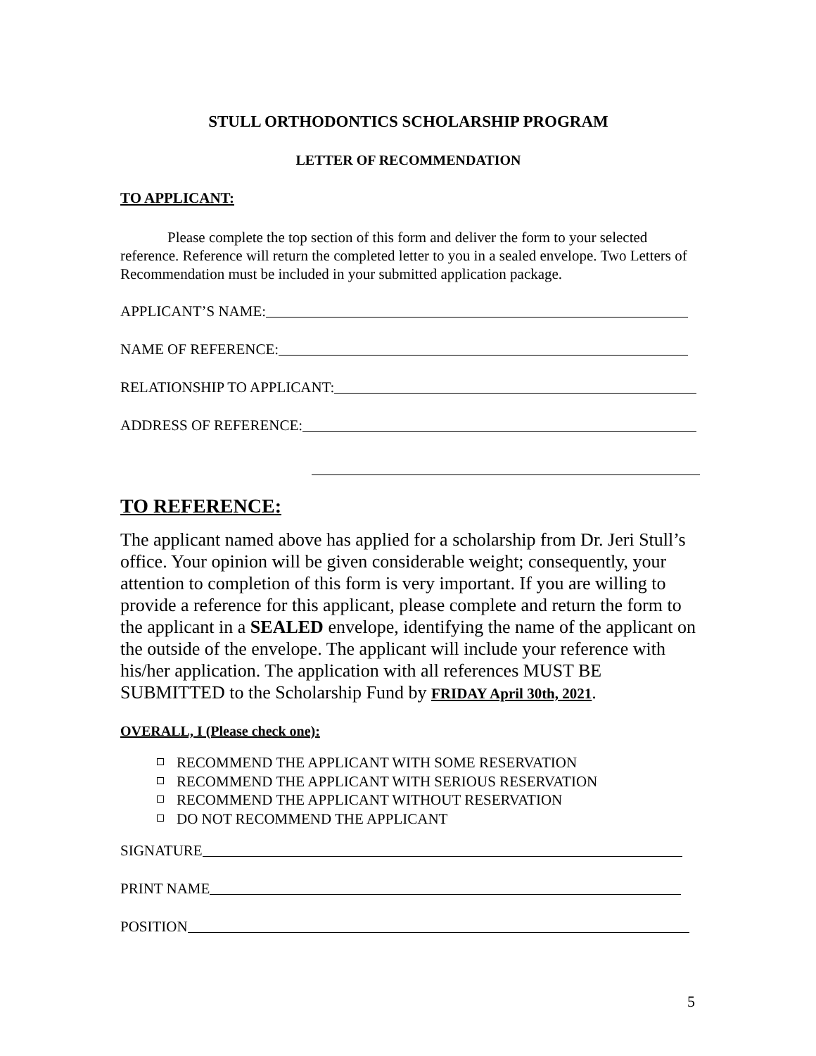STULL ORTHODONTICS SCHOLARSHIP PROGRAM
LETTER OF RECOMMENDATION
TO APPLICANT:
Please complete the top section of this form and deliver the form to your selected reference. Reference will return the completed letter to you in a sealed envelope. Two Letters of Recommendation must be included in your submitted application package.
APPLICANT’S NAME:
NAME OF REFERENCE:
RELATIONSHIP TO APPLICANT:
ADDRESS OF REFERENCE:
TO REFERENCE:
The applicant named above has applied for a scholarship from Dr. Jeri Stull’s office. Your opinion will be given considerable weight; consequently, your attention to completion of this form is very important. If you are willing to provide a reference for this applicant, please complete and return the form to the applicant in a SEALED envelope, identifying the name of the applicant on the outside of the envelope. The applicant will include your reference with his/her application. The application with all references MUST BE SUBMITTED to the Scholarship Fund by FRIDAY April 30th, 2021.
OVERALL, I (Please check one):
RECOMMEND THE APPLICANT WITH SOME RESERVATION
RECOMMEND THE APPLICANT WITH SERIOUS RESERVATION
RECOMMEND THE APPLICANT WITHOUT RESERVATION
DO NOT RECOMMEND THE APPLICANT
SIGNATURE
PRINT NAME
POSITION
5